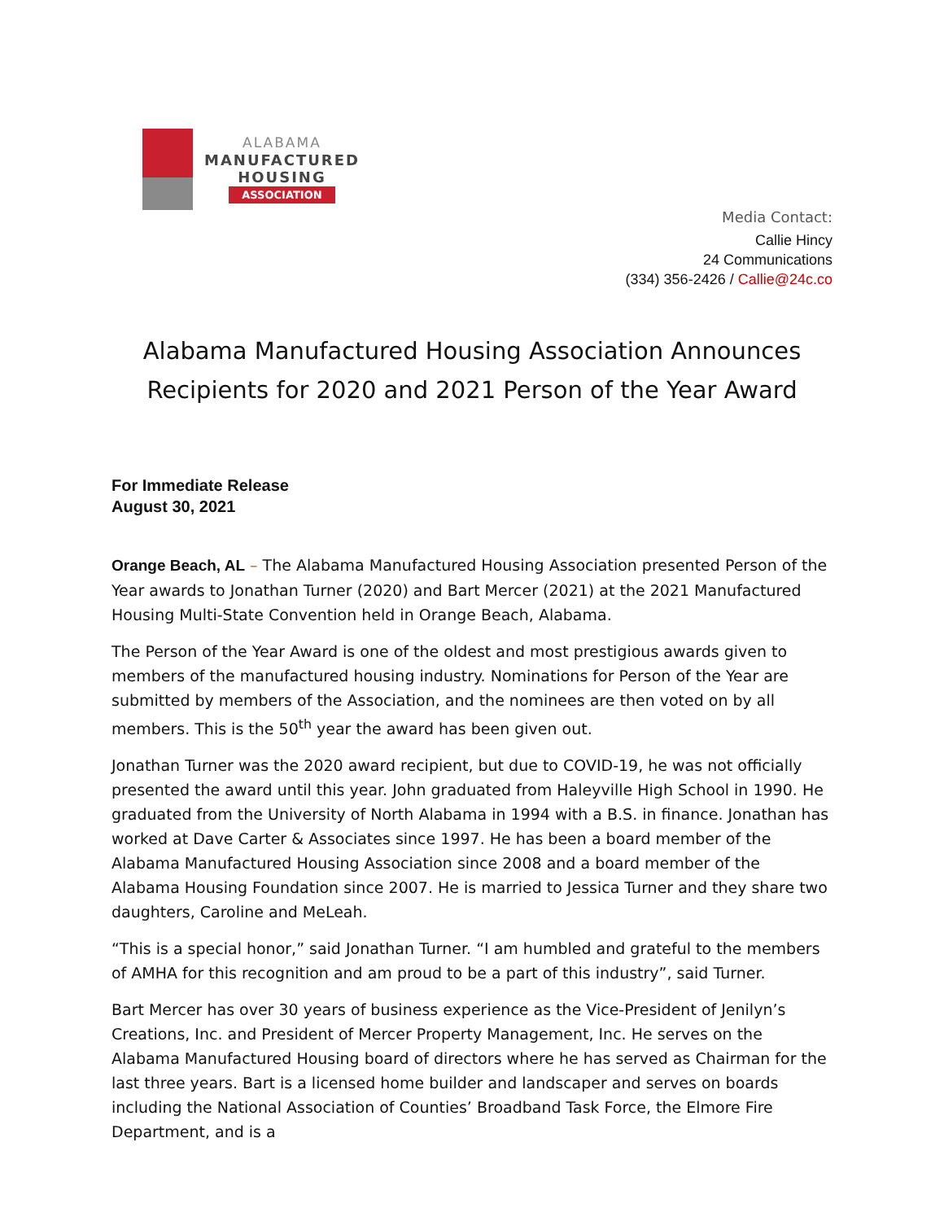ALABAMA
MANUFACTURED
HOUSING
ASSOCIATION
Media Contact:
Callie Hincy
24 Communications
(334) 356-2426 / Callie@24c.co
Alabama Manufactured Housing Association Announces
Recipients for 2020 and 2021 Person of the Year Award
For Immediate Release
August 30, 2021
Orange Beach, AL – The Alabama Manufactured Housing Association presented Person of the Year awards to Jonathan Turner (2020) and Bart Mercer (2021) at the 2021 Manufactured Housing Multi-State Convention held in Orange Beach, Alabama.
The Person of the Year Award is one of the oldest and most prestigious awards given to members of the manufactured housing industry. Nominations for Person of the Year are submitted by members of the Association, and the nominees are then voted on by all members. This is the 50<sup>th</sup> year the award has been given out.
Jonathan Turner was the 2020 award recipient, but due to COVID-19, he was not officially presented the award until this year. John graduated from Haleyville High School in 1990. He graduated from the University of North Alabama in 1994 with a B.S. in finance. Jonathan has worked at Dave Carter & Associates since 1997. He has been a board member of the Alabama Manufactured Housing Association since 2008 and a board member of the Alabama Housing Foundation since 2007. He is married to Jessica Turner and they share two daughters, Caroline and MeLeah.
“This is a special honor,” said Jonathan Turner. “I am humbled and grateful to the members of AMHA for this recognition and am proud to be a part of this industry”, said Turner.
Bart Mercer has over 30 years of business experience as the Vice-President of Jenilyn’s Creations, Inc. and President of Mercer Property Management, Inc. He serves on the Alabama Manufactured Housing board of directors where he has served as Chairman for the last three years. Bart is a licensed home builder and landscaper and serves on boards including the National Association of Counties’ Broadband Task Force, the Elmore Fire Department, and is a